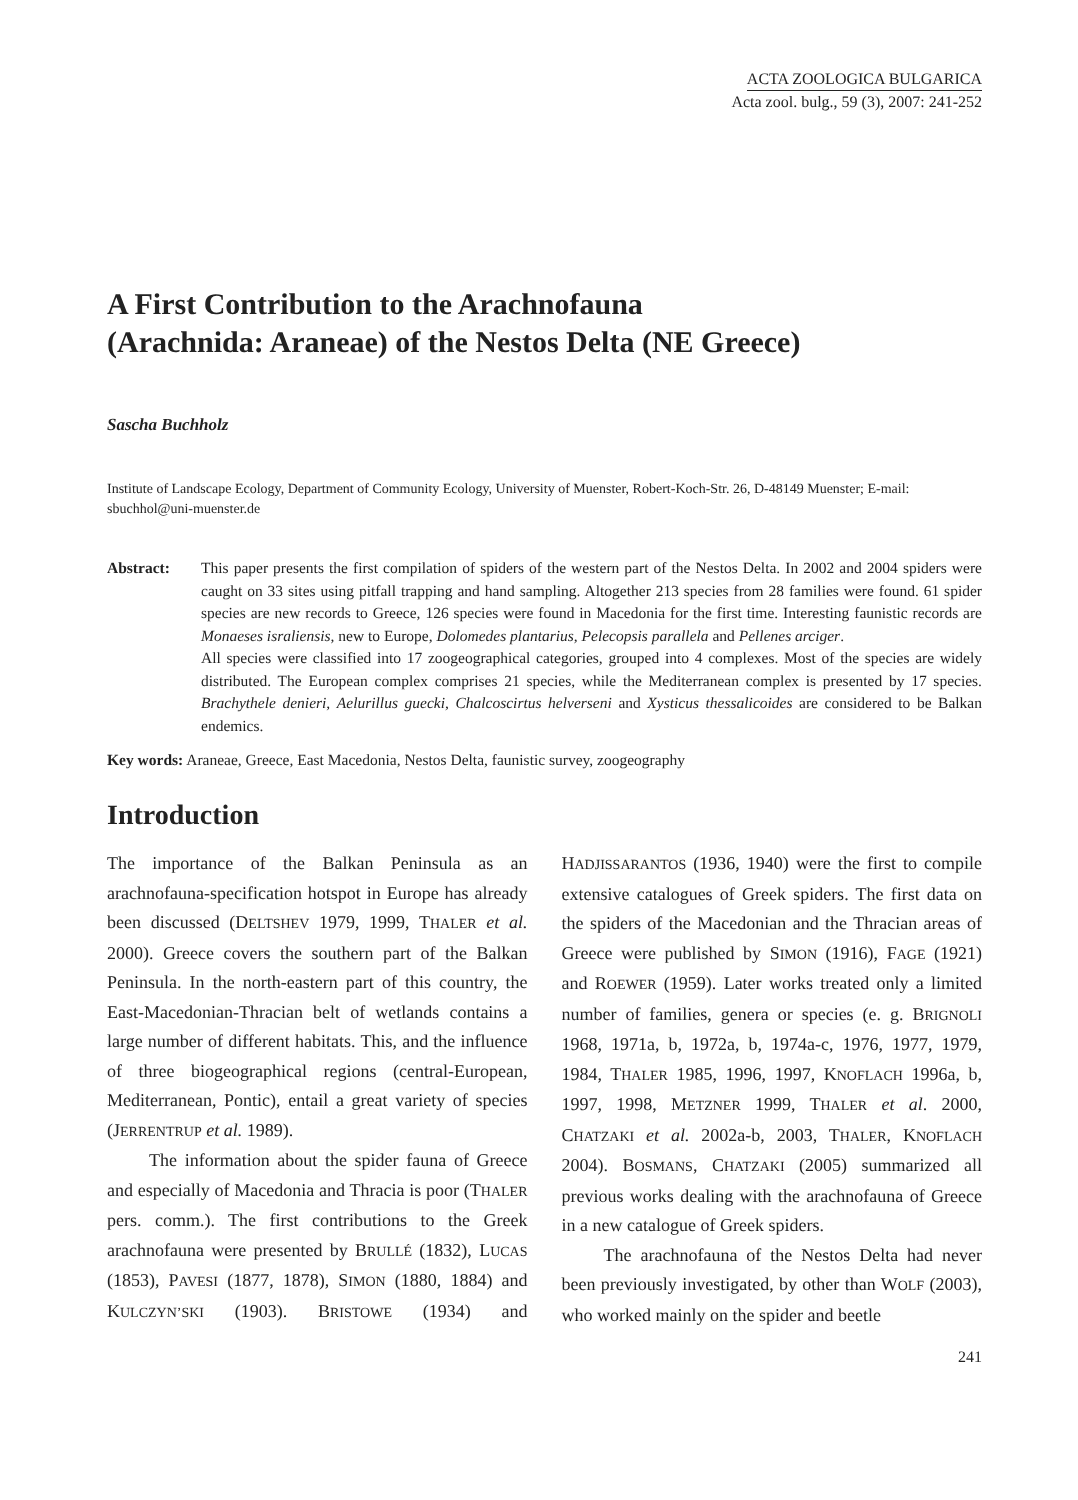ACTA ZOOLOGICA BULGARICA
Acta zool. bulg., 59 (3), 2007: 241-252
A First Contribution to the Arachnofauna
(Arachnida: Araneae) of the Nestos Delta (NE Greece)
Sascha Buchholz
Institute of Landscape Ecology, Department of Community Ecology, University of Muenster, Robert-Koch-Str. 26, D-48149 Muenster; E-mail: sbuchhol@uni-muenster.de
Abstract: This paper presents the first compilation of spiders of the western part of the Nestos Delta. In 2002 and 2004 spiders were caught on 33 sites using pitfall trapping and hand sampling. Altogether 213 species from 28 families were found. 61 spider species are new records to Greece, 126 species were found in Macedonia for the first time. Interesting faunistic records are Monaeses israliensis, new to Europe, Dolomedes plantarius, Pelecopsis parallela and Pellenes arciger.
All species were classified into 17 zoogeographical categories, grouped into 4 complexes. Most of the species are widely distributed. The European complex comprises 21 species, while the Mediterranean complex is presented by 17 species. Brachythele denieri, Aelurillus guecki, Chalcoscirtus helverseni and Xysticus thessalicoides are considered to be Balkan endemics.
Key words: Araneae, Greece, East Macedonia, Nestos Delta, faunistic survey, zoogeography
Introduction
The importance of the Balkan Peninsula as an arachnofauna-specification hotspot in Europe has already been discussed (DELTSHEV 1979, 1999, THALER et al. 2000). Greece covers the southern part of the Balkan Peninsula. In the north-eastern part of this country, the East-Macedonian-Thracian belt of wetlands contains a large number of different habitats. This, and the influence of three biogeographical regions (central-European, Mediterranean, Pontic), entail a great variety of species (JERRENTRUP et al. 1989).
The information about the spider fauna of Greece and especially of Macedonia and Thracia is poor (THALER pers. comm.). The first contributions to the Greek arachnofauna were presented by BRULLÉ (1832), LUCAS (1853), PAVESI (1877, 1878), SIMON (1880, 1884) and KULCZYN’SKI (1903). BRISTOWE (1934) and HADJISSARANTOS (1936, 1940) were the first to compile extensive catalogues of Greek spiders. The first data on the spiders of the Macedonian and the Thracian areas of Greece were published by SIMON (1916), FAGE (1921) and ROEWER (1959). Later works treated only a limited number of families, genera or species (e. g. BRIGNOLI 1968, 1971a, b, 1972a, b, 1974a-c, 1976, 1977, 1979, 1984, THALER 1985, 1996, 1997, KNOFLACH 1996a, b, 1997, 1998, METZNER 1999, THALER et al. 2000, CHATZAKI et al. 2002a-b, 2003, THALER, KNOFLACH 2004). BOSMANS, CHATZAKI (2005) summarized all previous works dealing with the arachnofauna of Greece in a new catalogue of Greek spiders.
The arachnofauna of the Nestos Delta had never been previously investigated, by other than WOLF (2003), who worked mainly on the spider and beetle
241